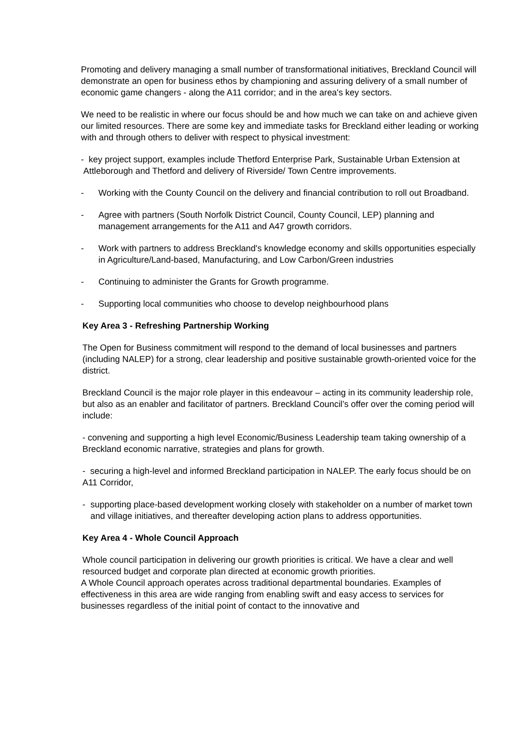Promoting and delivery managing a small number of transformational initiatives, Breckland Council will demonstrate an open for business ethos by championing and assuring delivery of a small number of economic game changers - along the A11 corridor; and in the area's key sectors.
We need to be realistic in where our focus should be and how much we can take on and achieve given our limited resources. There are some key and immediate tasks for Breckland either leading or working with and through others to deliver with respect to physical investment:
- key project support, examples include Thetford Enterprise Park, Sustainable Urban Extension at Attleborough and Thetford and delivery of Riverside/ Town Centre improvements.
- Working with the County Council on the delivery and financial contribution to roll out Broadband.
- Agree with partners (South Norfolk District Council, County Council, LEP) planning and management arrangements for the A11 and A47 growth corridors.
- Work with partners to address Breckland's knowledge economy and skills opportunities especially in Agriculture/Land-based, Manufacturing, and Low Carbon/Green industries
- Continuing to administer the Grants for Growth programme.
- Supporting local communities who choose to develop neighbourhood plans
Key Area 3 - Refreshing Partnership Working
The Open for Business commitment will respond to the demand of local businesses and partners (including NALEP) for a strong, clear leadership and positive sustainable growth-oriented voice for the district.
Breckland Council is the major role player in this endeavour – acting in its community leadership role, but also as an enabler and facilitator of partners. Breckland Council’s offer over the coming period will include:
- convening and supporting a high level Economic/Business Leadership team taking ownership of a Breckland economic narrative, strategies and plans for growth.
- securing a high-level and informed Breckland participation in NALEP. The early focus should be on A11 Corridor,
- supporting place-based development working closely with stakeholder on a number of market town and village initiatives, and thereafter developing action plans to address opportunities.
Key Area 4 - Whole Council Approach
Whole council participation in delivering our growth priorities is critical. We have a clear and well resourced budget and corporate plan directed at economic growth priorities.
A Whole Council approach operates across traditional departmental boundaries. Examples of effectiveness in this area are wide ranging from enabling swift and easy access to services for businesses regardless of the initial point of contact to the innovative and